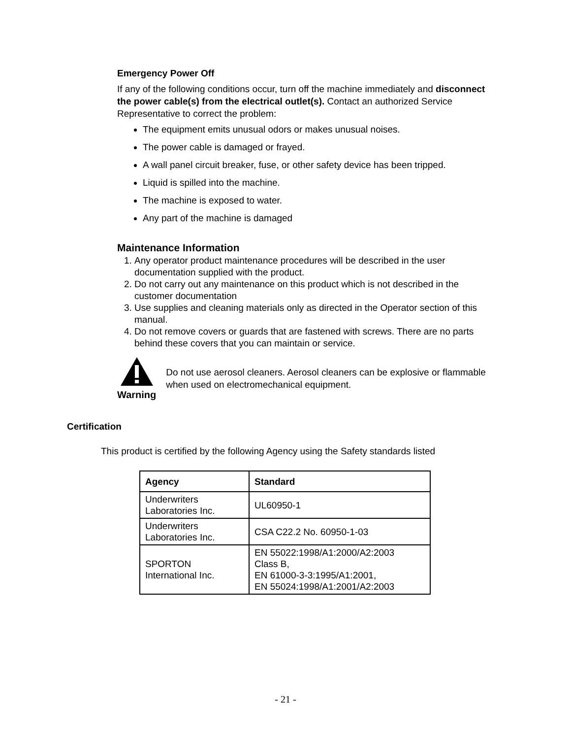Emergency Power Off
If any of the following conditions occur, turn off the machine immediately and disconnect the power cable(s) from the electrical outlet(s). Contact an authorized Service Representative to correct the problem:
The equipment emits unusual odors or makes unusual noises.
The power cable is damaged or frayed.
A wall panel circuit breaker, fuse, or other safety device has been tripped.
Liquid is spilled into the machine.
The machine is exposed to water.
Any part of the machine is damaged
Maintenance Information
1. Any operator product maintenance procedures will be described in the user documentation supplied with the product.
2. Do not carry out any maintenance on this product which is not described in the customer documentation
3. Use supplies and cleaning materials only as directed in the Operator section of this manual.
4. Do not remove covers or guards that are fastened with screws. There are no parts behind these covers that you can maintain or service.
Warning
Do not use aerosol cleaners. Aerosol cleaners can be explosive or flammable when used on electromechanical equipment.
Certification
This product is certified by the following Agency using the Safety standards listed
| Agency | Standard |
| --- | --- |
| Underwriters Laboratories Inc. | UL60950-1 |
| Underwriters Laboratories Inc. | CSA C22.2 No. 60950-1-03 |
| SPORTON International Inc. | EN 55022:1998/A1:2000/A2:2003 Class B, EN 61000-3-3:1995/A1:2001, EN 55024:1998/A1:2001/A2:2003 |
- 21 -